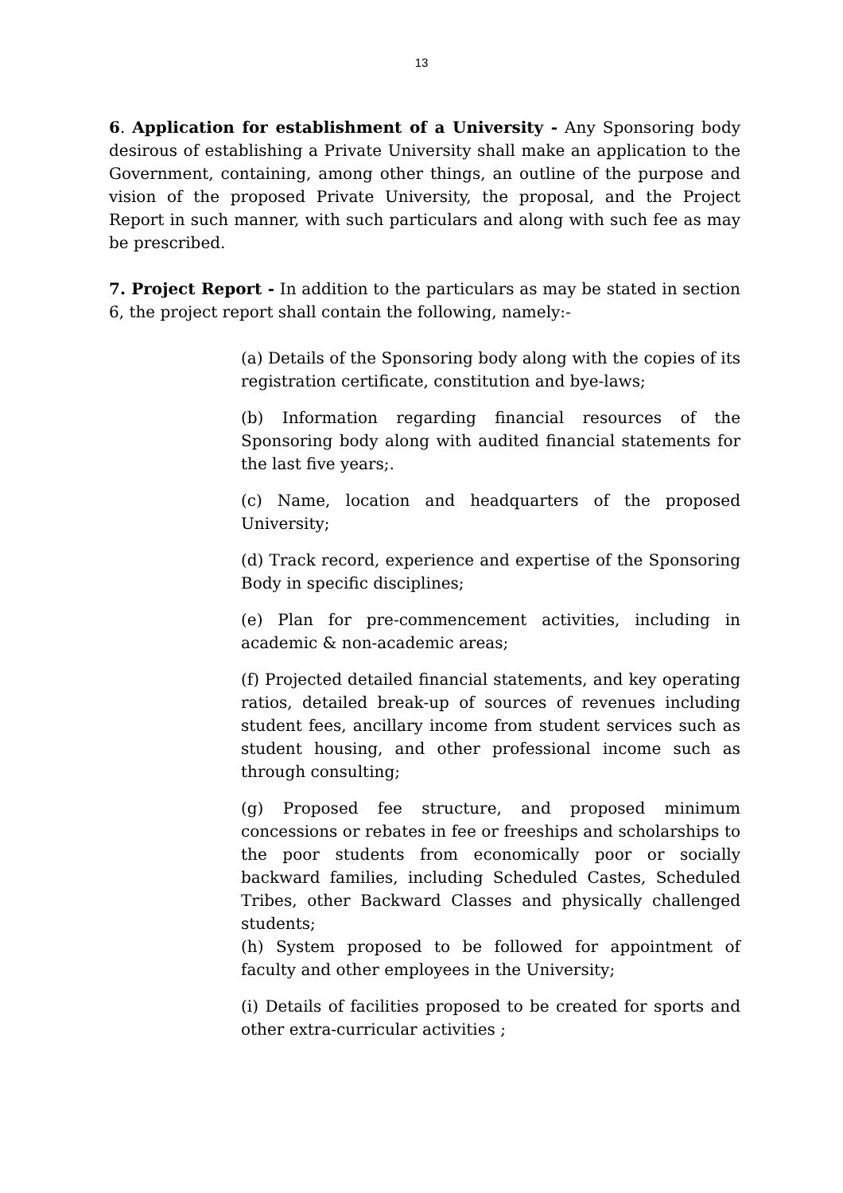13
6. Application for establishment of a University - Any Sponsoring body desirous of establishing a Private University shall make an application to the Government, containing, among other things, an outline of the purpose and vision of the proposed Private University, the proposal, and the Project Report in such manner, with such particulars and along with such fee as may be prescribed.
7. Project Report - In addition to the particulars as may be stated in section 6, the project report shall contain the following, namely:-
(a) Details of the Sponsoring body along with the copies of its registration certificate, constitution and bye-laws;
(b) Information regarding financial resources of the Sponsoring body along with audited financial statements for the last five years;.
(c) Name, location and headquarters of the proposed University;
(d) Track record, experience and expertise of the Sponsoring Body in specific disciplines;
(e) Plan for pre-commencement activities, including in academic & non-academic areas;
(f) Projected detailed financial statements, and key operating ratios, detailed break-up of sources of revenues including student fees, ancillary income from student services such as student housing, and other professional income such as through consulting;
(g) Proposed fee structure, and proposed minimum concessions or rebates in fee or freeships and scholarships to the poor students from economically poor or socially backward families, including Scheduled Castes, Scheduled Tribes, other Backward Classes and physically challenged students;
(h) System proposed to be followed for appointment of faculty and other employees in the University;
(i) Details of facilities proposed to be created for sports and other extra-curricular activities ;